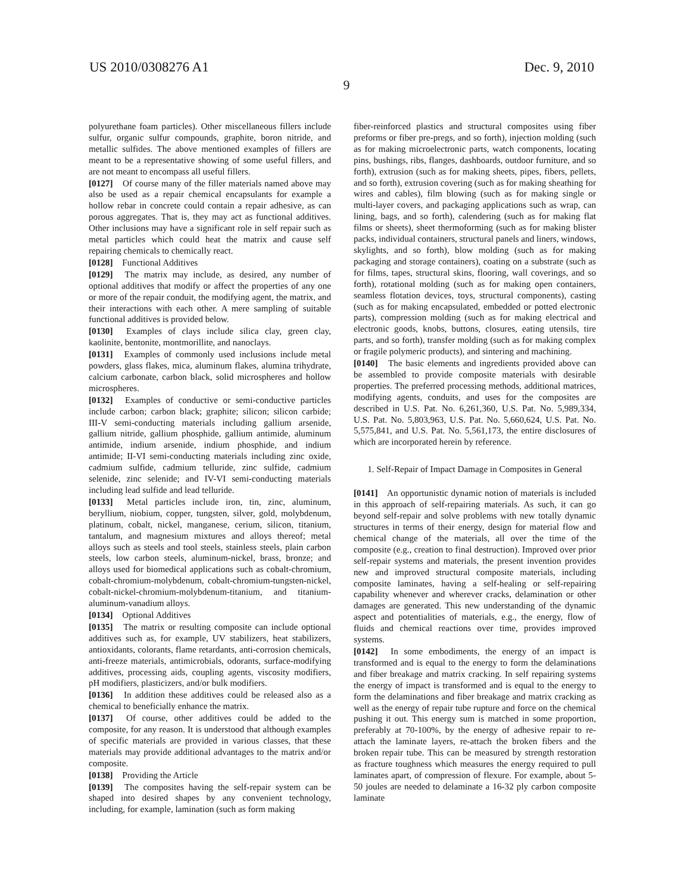US 2010/0308276 A1 Dec. 9, 2010
9
polyurethane foam particles). Other miscellaneous fillers include sulfur, organic sulfur compounds, graphite, boron nitride, and metallic sulfides. The above mentioned examples of fillers are meant to be a representative showing of some useful fillers, and are not meant to encompass all useful fillers.
[0127] Of course many of the filler materials named above may also be used as a repair chemical encapsulants for example a hollow rebar in concrete could contain a repair adhesive, as can porous aggregates. That is, they may act as functional additives. Other inclusions may have a significant role in self repair such as metal particles which could heat the matrix and cause self repairing chemicals to chemically react.
[0128] Functional Additives
[0129] The matrix may include, as desired, any number of optional additives that modify or affect the properties of any one or more of the repair conduit, the modifying agent, the matrix, and their interactions with each other. A mere sampling of suitable functional additives is provided below.
[0130] Examples of clays include silica clay, green clay, kaolinite, bentonite, montmorillite, and nanoclays.
[0131] Examples of commonly used inclusions include metal powders, glass flakes, mica, aluminum flakes, alumina trihydrate, calcium carbonate, carbon black, solid microspheres and hollow microspheres.
[0132] Examples of conductive or semi-conductive particles include carbon; carbon black; graphite; silicon; silicon carbide; III-V semi-conducting materials including gallium arsenide, gallium nitride, gallium phosphide, gallium antimide, aluminum antimide, indium arsenide, indium phosphide, and indium antimide; II-VI semi-conducting materials including zinc oxide, cadmium sulfide, cadmium telluride, zinc sulfide, cadmium selenide, zinc selenide; and IV-VI semi-conducting materials including lead sulfide and lead telluride.
[0133] Metal particles include iron, tin, zinc, aluminum, beryllium, niobium, copper, tungsten, silver, gold, molybdenum, platinum, cobalt, nickel, manganese, cerium, silicon, titanium, tantalum, and magnesium mixtures and alloys thereof; metal alloys such as steels and tool steels, stainless steels, plain carbon steels, low carbon steels, aluminum-nickel, brass, bronze; and alloys used for biomedical applications such as cobalt-chromium, cobalt-chromium-molybdenum, cobalt-chromium-tungsten-nickel, cobalt-nickel-chromium-molybdenum-titanium, and titanium-aluminum-vanadium alloys.
[0134] Optional Additives
[0135] The matrix or resulting composite can include optional additives such as, for example, UV stabilizers, heat stabilizers, antioxidants, colorants, flame retardants, anti-corrosion chemicals, anti-freeze materials, antimicrobials, odorants, surface-modifying additives, processing aids, coupling agents, viscosity modifiers, pH modifiers, plasticizers, and/or bulk modifiers.
[0136] In addition these additives could be released also as a chemical to beneficially enhance the matrix.
[0137] Of course, other additives could be added to the composite, for any reason. It is understood that although examples of specific materials are provided in various classes, that these materials may provide additional advantages to the matrix and/or composite.
[0138] Providing the Article
[0139] The composites having the self-repair system can be shaped into desired shapes by any convenient technology, including, for example, lamination (such as form making
fiber-reinforced plastics and structural composites using fiber preforms or fiber pre-pregs, and so forth), injection molding (such as for making microelectronic parts, watch components, locating pins, bushings, ribs, flanges, dashboards, outdoor furniture, and so forth), extrusion (such as for making sheets, pipes, fibers, pellets, and so forth), extrusion covering (such as for making sheathing for wires and cables), film blowing (such as for making single or multi-layer covers, and packaging applications such as wrap, can lining, bags, and so forth), calendering (such as for making flat films or sheets), sheet thermoforming (such as for making blister packs, individual containers, structural panels and liners, windows, skylights, and so forth), blow molding (such as for making packaging and storage containers), coating on a substrate (such as for films, tapes, structural skins, flooring, wall coverings, and so forth), rotational molding (such as for making open containers, seamless flotation devices, toys, structural components), casting (such as for making encapsulated, embedded or potted electronic parts), compression molding (such as for making electrical and electronic goods, knobs, buttons, closures, eating utensils, tire parts, and so forth), transfer molding (such as for making complex or fragile polymeric products), and sintering and machining.
[0140] The basic elements and ingredients provided above can be assembled to provide composite materials with desirable properties. The preferred processing methods, additional matrices, modifying agents, conduits, and uses for the composites are described in U.S. Pat. No. 6,261,360, U.S. Pat. No. 5,989,334, U.S. Pat. No. 5,803,963, U.S. Pat. No. 5,660,624, U.S. Pat. No. 5,575,841, and U.S. Pat. No. 5,561,173, the entire disclosures of which are incorporated herein by reference.
1. Self-Repair of Impact Damage in Composites in General
[0141] An opportunistic dynamic notion of materials is included in this approach of self-repairing materials. As such, it can go beyond self-repair and solve problems with new totally dynamic structures in terms of their energy, design for material flow and chemical change of the materials, all over the time of the composite (e.g., creation to final destruction). Improved over prior self-repair systems and materials, the present invention provides new and improved structural composite materials, including composite laminates, having a self-healing or self-repairing capability whenever and wherever cracks, delamination or other damages are generated. This new understanding of the dynamic aspect and potentialities of materials, e.g., the energy, flow of fluids and chemical reactions over time, provides improved systems.
[0142] In some embodiments, the energy of an impact is transformed and is equal to the energy to form the delaminations and fiber breakage and matrix cracking. In self repairing systems the energy of impact is transformed and is equal to the energy to form the delaminations and fiber breakage and matrix cracking as well as the energy of repair tube rupture and force on the chemical pushing it out. This energy sum is matched in some proportion, preferably at 70-100%, by the energy of adhesive repair to re-attach the laminate layers, re-attach the broken fibers and the broken repair tube. This can be measured by strength restoration as fracture toughness which measures the energy required to pull laminates apart, of compression of flexure. For example, about 5-50 joules are needed to delaminate a 16-32 ply carbon composite laminate